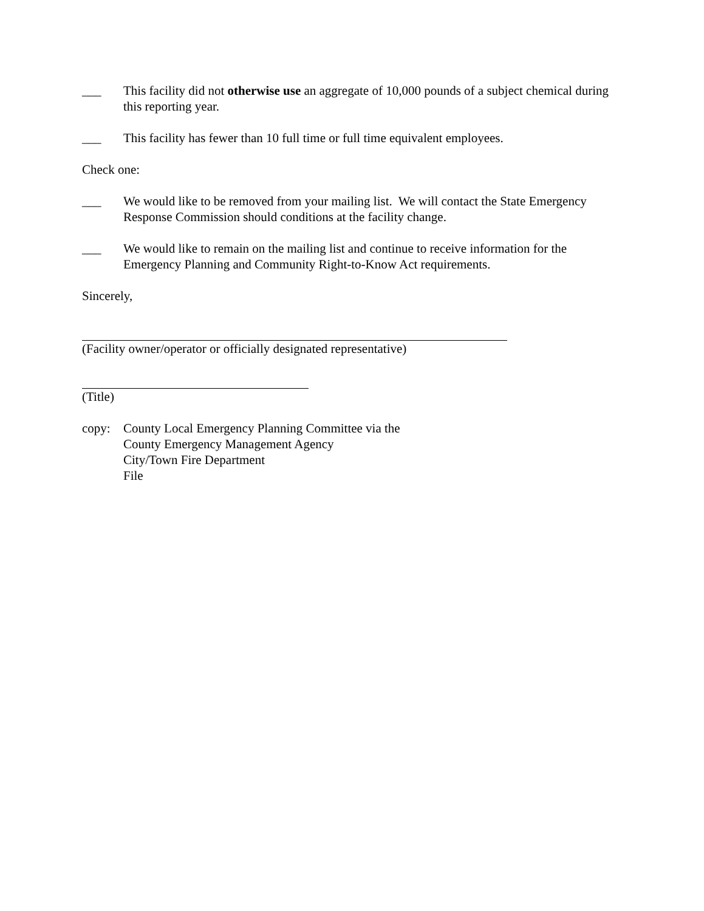___ This facility did not otherwise use an aggregate of 10,000 pounds of a subject chemical during this reporting year.
___ This facility has fewer than 10 full time or full time equivalent employees.
Check one:
___ We would like to be removed from your mailing list. We will contact the State Emergency Response Commission should conditions at the facility change.
___ We would like to remain on the mailing list and continue to receive information for the Emergency Planning and Community Right-to-Know Act requirements.
Sincerely,
(Facility owner/operator or officially designated representative)
(Title)
copy: County Local Emergency Planning Committee via the
County Emergency Management Agency
City/Town Fire Department
File